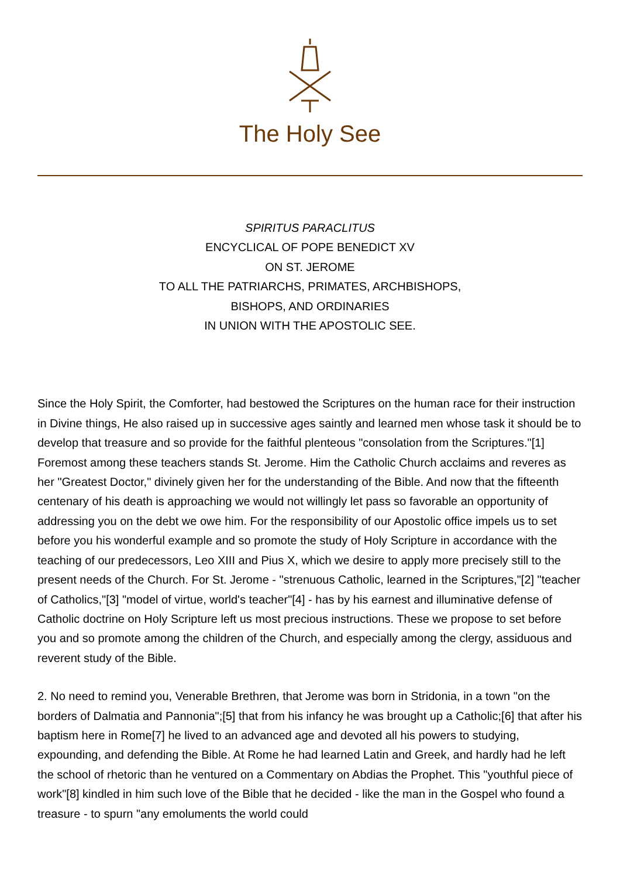The Holy See
SPIRITUS PARACLITUS
ENCYCLICAL OF POPE BENEDICT XV
ON ST. JEROME
TO ALL THE PATRIARCHS, PRIMATES, ARCHBISHOPS,
BISHOPS, AND ORDINARIES
IN UNION WITH THE APOSTOLIC SEE.
Since the Holy Spirit, the Comforter, had bestowed the Scriptures on the human race for their instruction in Divine things, He also raised up in successive ages saintly and learned men whose task it should be to develop that treasure and so provide for the faithful plenteous "consolation from the Scriptures."[1] Foremost among these teachers stands St. Jerome. Him the Catholic Church acclaims and reveres as her "Greatest Doctor," divinely given her for the understanding of the Bible. And now that the fifteenth centenary of his death is approaching we would not willingly let pass so favorable an opportunity of addressing you on the debt we owe him. For the responsibility of our Apostolic office impels us to set before you his wonderful example and so promote the study of Holy Scripture in accordance with the teaching of our predecessors, Leo XIII and Pius X, which we desire to apply more precisely still to the present needs of the Church. For St. Jerome - "strenuous Catholic, learned in the Scriptures,"[2] "teacher of Catholics,"[3] "model of virtue, world's teacher"[4] - has by his earnest and illuminative defense of Catholic doctrine on Holy Scripture left us most precious instructions. These we propose to set before you and so promote among the children of the Church, and especially among the clergy, assiduous and reverent study of the Bible.
2. No need to remind you, Venerable Brethren, that Jerome was born in Stridonia, in a town "on the borders of Dalmatia and Pannonia";[5] that from his infancy he was brought up a Catholic;[6] that after his baptism here in Rome[7] he lived to an advanced age and devoted all his powers to studying, expounding, and defending the Bible. At Rome he had learned Latin and Greek, and hardly had he left the school of rhetoric than he ventured on a Commentary on Abdias the Prophet. This "youthful piece of work"[8] kindled in him such love of the Bible that he decided - like the man in the Gospel who found a treasure - to spurn "any emoluments the world could